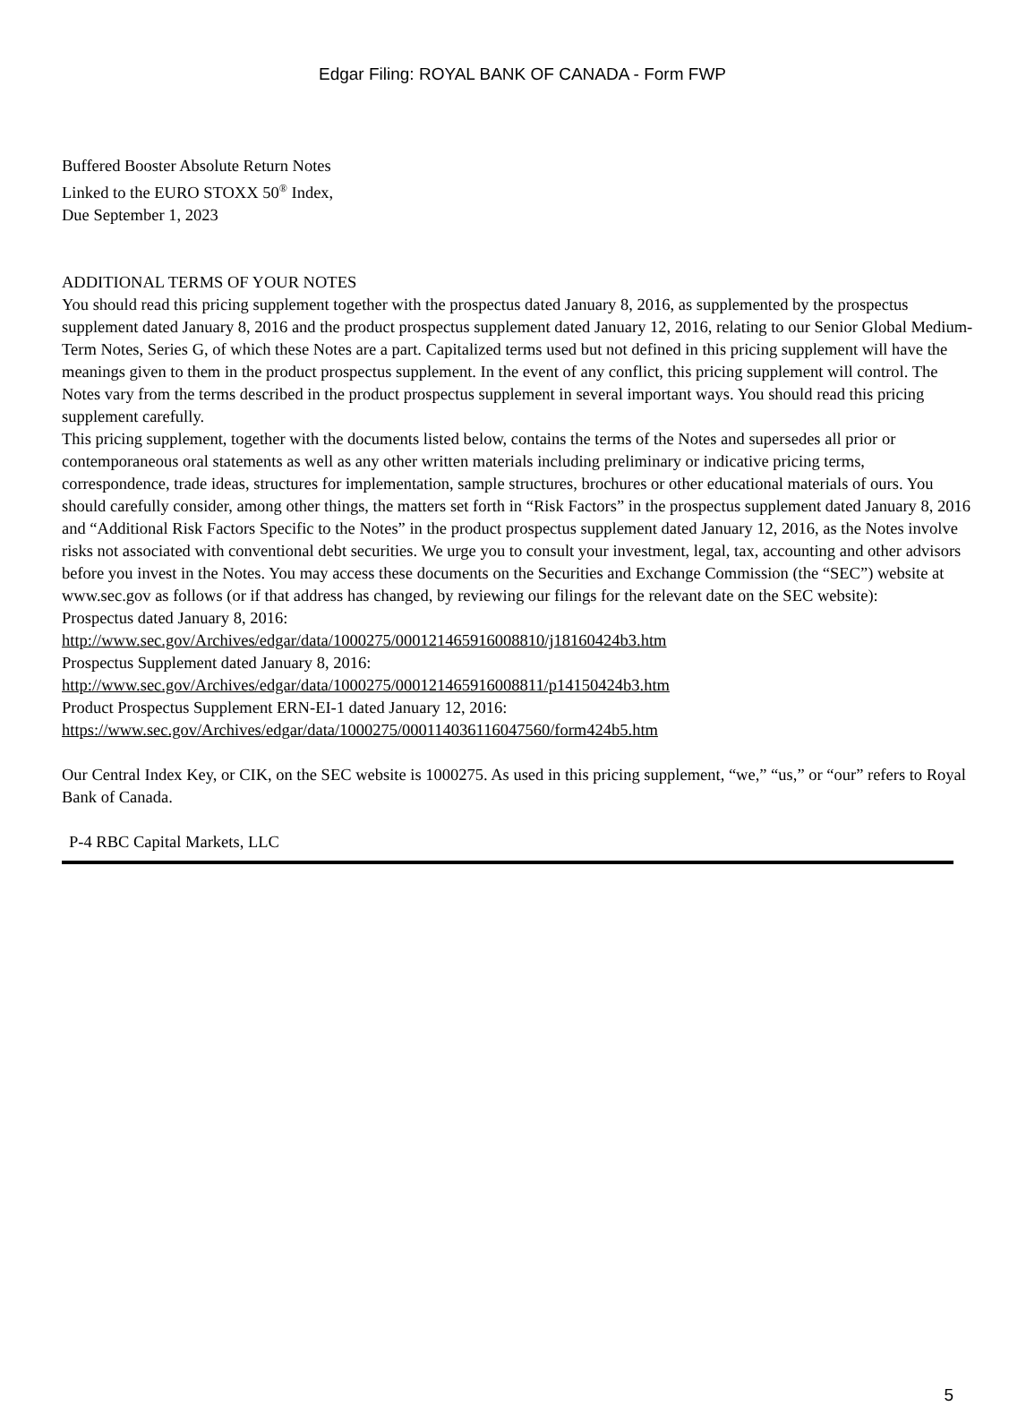Edgar Filing: ROYAL BANK OF CANADA - Form FWP
Buffered Booster Absolute Return Notes
Linked to the EURO STOXX 50<sup>®</sup> Index,
Due September 1, 2023
ADDITIONAL TERMS OF YOUR NOTES
You should read this pricing supplement together with the prospectus dated January 8, 2016, as supplemented by the prospectus supplement dated January 8, 2016 and the product prospectus supplement dated January 12, 2016, relating to our Senior Global Medium-Term Notes, Series G, of which these Notes are a part. Capitalized terms used but not defined in this pricing supplement will have the meanings given to them in the product prospectus supplement. In the event of any conflict, this pricing supplement will control. The Notes vary from the terms described in the product prospectus supplement in several important ways. You should read this pricing supplement carefully.
This pricing supplement, together with the documents listed below, contains the terms of the Notes and supersedes all prior or contemporaneous oral statements as well as any other written materials including preliminary or indicative pricing terms, correspondence, trade ideas, structures for implementation, sample structures, brochures or other educational materials of ours. You should carefully consider, among other things, the matters set forth in “Risk Factors” in the prospectus supplement dated January 8, 2016 and “Additional Risk Factors Specific to the Notes” in the product prospectus supplement dated January 12, 2016, as the Notes involve risks not associated with conventional debt securities. We urge you to consult your investment, legal, tax, accounting and other advisors before you invest in the Notes. You may access these documents on the Securities and Exchange Commission (the “SEC”) website at www.sec.gov as follows (or if that address has changed, by reviewing our filings for the relevant date on the SEC website):
Prospectus dated January 8, 2016:
http://www.sec.gov/Archives/edgar/data/1000275/000121465916008810/j18160424b3.htm
Prospectus Supplement dated January 8, 2016:
http://www.sec.gov/Archives/edgar/data/1000275/000121465916008811/p14150424b3.htm
Product Prospectus Supplement ERN-EI-1 dated January 12, 2016:
https://www.sec.gov/Archives/edgar/data/1000275/000114036116047560/form424b5.htm
Our Central Index Key, or CIK, on the SEC website is 1000275. As used in this pricing supplement, “we,” “us,” or “our” refers to Royal Bank of Canada.
P-4 RBC Capital Markets, LLC
5